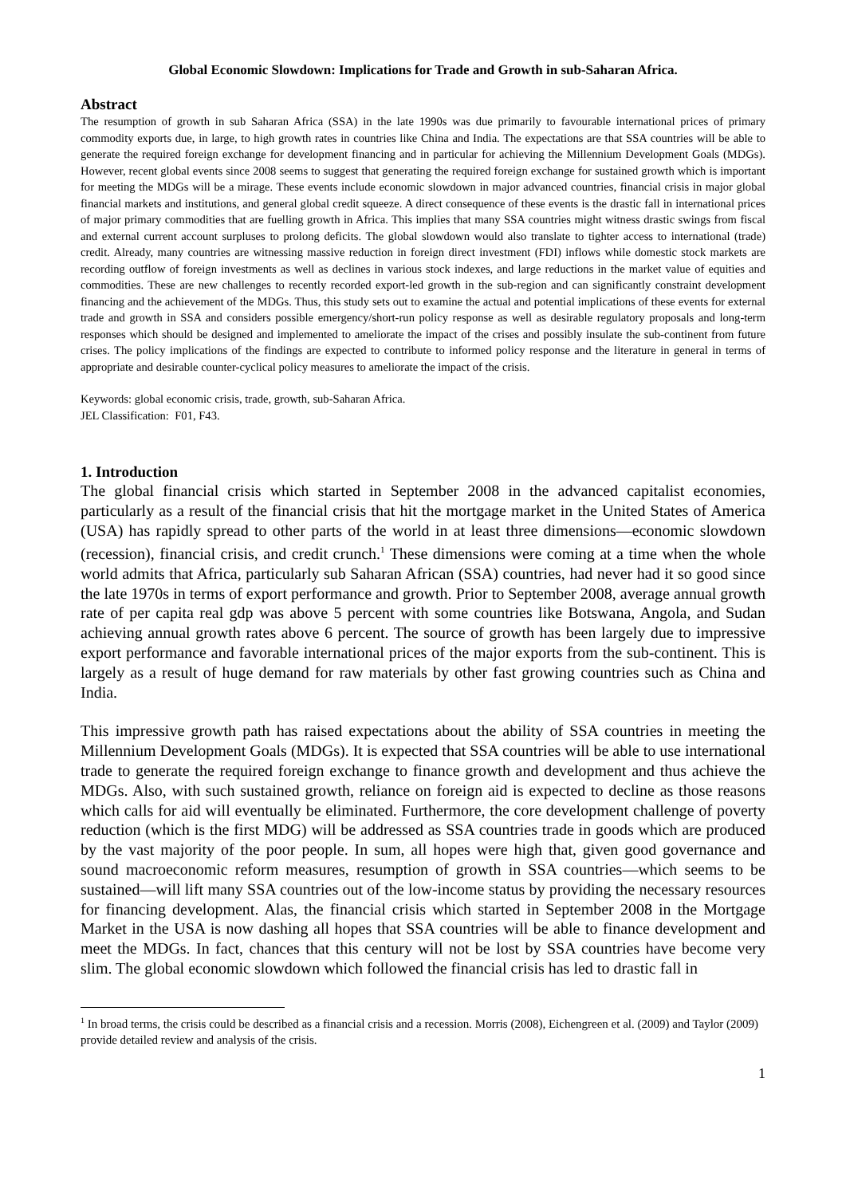Global Economic Slowdown: Implications for Trade and Growth in sub-Saharan Africa.
Abstract
The resumption of growth in sub Saharan Africa (SSA) in the late 1990s was due primarily to favourable international prices of primary commodity exports due, in large, to high growth rates in countries like China and India. The expectations are that SSA countries will be able to generate the required foreign exchange for development financing and in particular for achieving the Millennium Development Goals (MDGs). However, recent global events since 2008 seems to suggest that generating the required foreign exchange for sustained growth which is important for meeting the MDGs will be a mirage. These events include economic slowdown in major advanced countries, financial crisis in major global financial markets and institutions, and general global credit squeeze. A direct consequence of these events is the drastic fall in international prices of major primary commodities that are fuelling growth in Africa. This implies that many SSA countries might witness drastic swings from fiscal and external current account surpluses to prolong deficits. The global slowdown would also translate to tighter access to international (trade) credit. Already, many countries are witnessing massive reduction in foreign direct investment (FDI) inflows while domestic stock markets are recording outflow of foreign investments as well as declines in various stock indexes, and large reductions in the market value of equities and commodities. These are new challenges to recently recorded export-led growth in the sub-region and can significantly constraint development financing and the achievement of the MDGs. Thus, this study sets out to examine the actual and potential implications of these events for external trade and growth in SSA and considers possible emergency/short-run policy response as well as desirable regulatory proposals and long-term responses which should be designed and implemented to ameliorate the impact of the crises and possibly insulate the sub-continent from future crises. The policy implications of the findings are expected to contribute to informed policy response and the literature in general in terms of appropriate and desirable counter-cyclical policy measures to ameliorate the impact of the crisis.
Keywords: global economic crisis, trade, growth, sub-Saharan Africa.
JEL Classification: F01, F43.
1. Introduction
The global financial crisis which started in September 2008 in the advanced capitalist economies, particularly as a result of the financial crisis that hit the mortgage market in the United States of America (USA) has rapidly spread to other parts of the world in at least three dimensions—economic slowdown (recession), financial crisis, and credit crunch.<sup>1</sup> These dimensions were coming at a time when the whole world admits that Africa, particularly sub Saharan African (SSA) countries, had never had it so good since the late 1970s in terms of export performance and growth. Prior to September 2008, average annual growth rate of per capita real gdp was above 5 percent with some countries like Botswana, Angola, and Sudan achieving annual growth rates above 6 percent. The source of growth has been largely due to impressive export performance and favorable international prices of the major exports from the sub-continent. This is largely as a result of huge demand for raw materials by other fast growing countries such as China and India.
This impressive growth path has raised expectations about the ability of SSA countries in meeting the Millennium Development Goals (MDGs). It is expected that SSA countries will be able to use international trade to generate the required foreign exchange to finance growth and development and thus achieve the MDGs. Also, with such sustained growth, reliance on foreign aid is expected to decline as those reasons which calls for aid will eventually be eliminated. Furthermore, the core development challenge of poverty reduction (which is the first MDG) will be addressed as SSA countries trade in goods which are produced by the vast majority of the poor people. In sum, all hopes were high that, given good governance and sound macroeconomic reform measures, resumption of growth in SSA countries—which seems to be sustained—will lift many SSA countries out of the low-income status by providing the necessary resources for financing development. Alas, the financial crisis which started in September 2008 in the Mortgage Market in the USA is now dashing all hopes that SSA countries will be able to finance development and meet the MDGs. In fact, chances that this century will not be lost by SSA countries have become very slim. The global economic slowdown which followed the financial crisis has led to drastic fall in
<sup>1</sup> In broad terms, the crisis could be described as a financial crisis and a recession. Morris (2008), Eichengreen et al. (2009) and Taylor (2009) provide detailed review and analysis of the crisis.
1